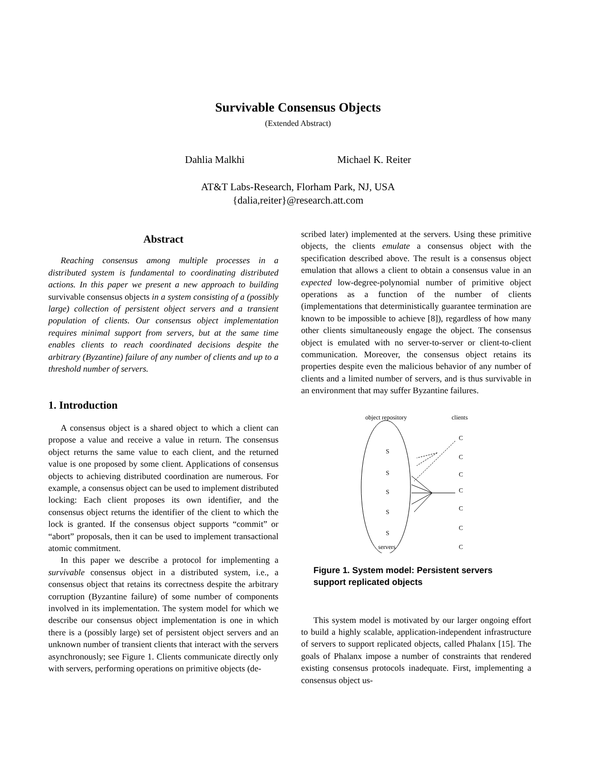Survivable Consensus Objects
(Extended Abstract)
Dahlia Malkhi Michael K. Reiter
AT&T Labs-Research, Florham Park, NJ, USA
{dalia,reiter}@research.att.com
Abstract
Reaching consensus among multiple processes in a distributed system is fundamental to coordinating distributed actions. In this paper we present a new approach to building survivable consensus objects in a system consisting of a (possibly large) collection of persistent object servers and a transient population of clients. Our consensus object implementation requires minimal support from servers, but at the same time enables clients to reach coordinated decisions despite the arbitrary (Byzantine) failure of any number of clients and up to a threshold number of servers.
1. Introduction
A consensus object is a shared object to which a client can propose a value and receive a value in return. The consensus object returns the same value to each client, and the returned value is one proposed by some client. Applications of consensus objects to achieving distributed coordination are numerous. For example, a consensus object can be used to implement distributed locking: Each client proposes its own identifier, and the consensus object returns the identifier of the client to which the lock is granted. If the consensus object supports “commit” or “abort” proposals, then it can be used to implement transactional atomic commitment.
In this paper we describe a protocol for implementing a survivable consensus object in a distributed system, i.e., a consensus object that retains its correctness despite the arbitrary corruption (Byzantine failure) of some number of components involved in its implementation. The system model for which we describe our consensus object implementation is one in which there is a (possibly large) set of persistent object servers and an unknown number of transient clients that interact with the servers asynchronously; see Figure 1. Clients communicate directly only with servers, performing operations on primitive objects (de-
scribed later) implemented at the servers. Using these primitive objects, the clients emulate a consensus object with the specification described above. The result is a consensus object emulation that allows a client to obtain a consensus value in an expected low-degree-polynomial number of primitive object operations as a function of the number of clients (implementations that deterministically guarantee termination are known to be impossible to achieve [8]), regardless of how many other clients simultaneously engage the object. The consensus object is emulated with no server-to-server or client-to-client communication. Moreover, the consensus object retains its properties despite even the malicious behavior of any number of clients and a limited number of servers, and is thus survivable in an environment that may suffer Byzantine failures.
object repository
clients
S
S
S
S
S
servers
C
C
C
C
C
C
C
Figure 1. System model: Persistent servers support replicated objects
This system model is motivated by our larger ongoing effort to build a highly scalable, application-independent infrastructure of servers to support replicated objects, called Phalanx [15]. The goals of Phalanx impose a number of constraints that rendered existing consensus protocols inadequate. First, implementing a consensus object us-